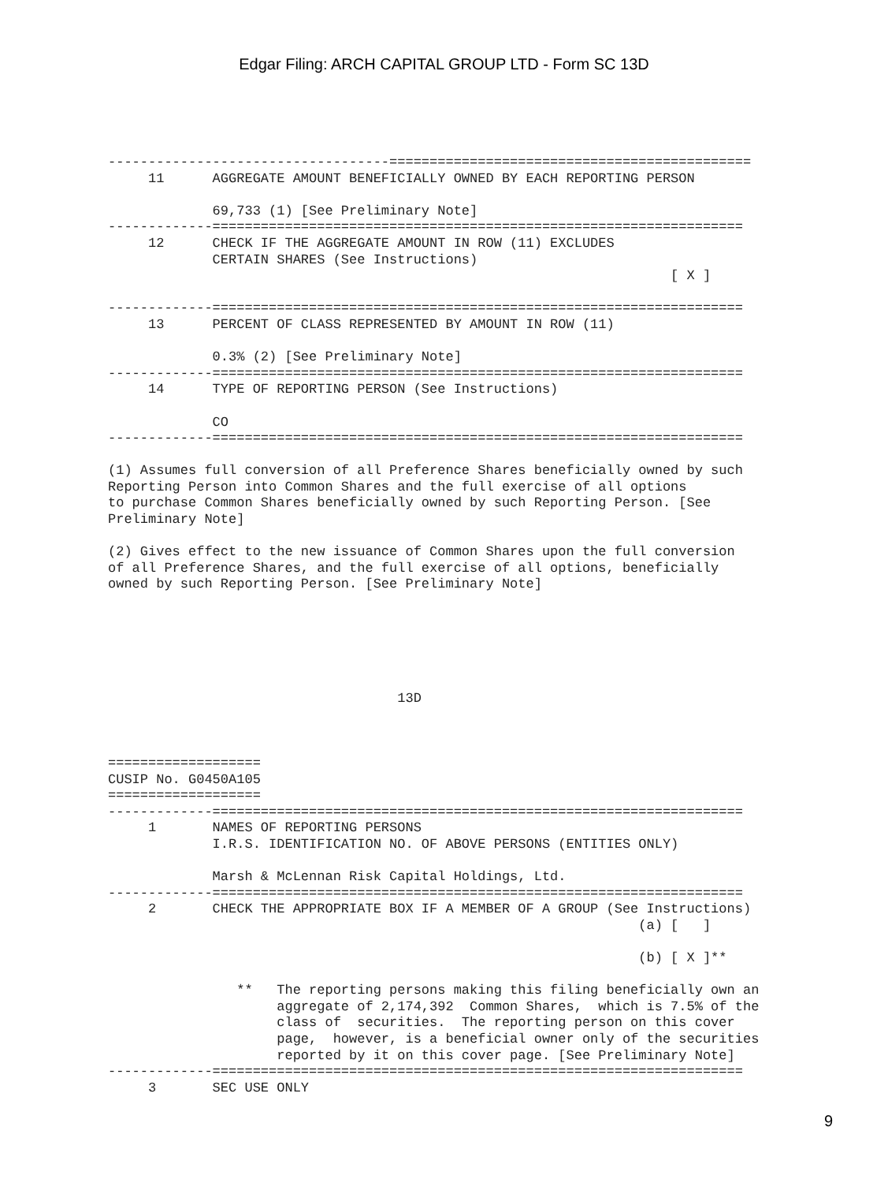Edgar Filing: ARCH CAPITAL GROUP LTD - Form SC 13D
-----------------------------------=============================================
     11      AGGREGATE AMOUNT BENEFICIALLY OWNED BY EACH REPORTING PERSON

             69,733 (1) [See Preliminary Note]
-------------==================================================================
     12      CHECK IF THE AGGREGATE AMOUNT IN ROW (11) EXCLUDES
             CERTAIN SHARES (See Instructions)
                                                                      [ X ]

-------------==================================================================
     13      PERCENT OF CLASS REPRESENTED BY AMOUNT IN ROW (11)

             0.3% (2) [See Preliminary Note]
-------------==================================================================
     14      TYPE OF REPORTING PERSON (See Instructions)

             CO
-------------==================================================================

(1) Assumes full conversion of all Preference Shares beneficially owned by such
Reporting Person into Common Shares and the full exercise of all options
to purchase Common Shares beneficially owned by such Reporting Person. [See
Preliminary Note]

(2) Gives effect to the new issuance of Common Shares upon the full conversion
of all Preference Shares, and the full exercise of all options, beneficially
owned by such Reporting Person. [See Preliminary Note]






                                    13D



===================
CUSIP No. G0450A105
===================
-------------==================================================================
     1       NAMES OF REPORTING PERSONS
             I.R.S. IDENTIFICATION NO. OF ABOVE PERSONS (ENTITIES ONLY)

             Marsh & McLennan Risk Capital Holdings, Ltd.
-------------==================================================================
     2       CHECK THE APPROPRIATE BOX IF A MEMBER OF A GROUP (See Instructions)
                                                                  (a) [   ]

                                                                  (b) [ X ]**

                **   The reporting persons making this filing beneficially own an
                     aggregate of 2,174,392  Common Shares,  which is 7.5% of the
                     class of  securities.  The reporting person on this cover
                     page,  however, is a beneficial owner only of the securities
                     reported by it on this cover page. [See Preliminary Note]
-------------==================================================================
     3       SEC USE ONLY
9